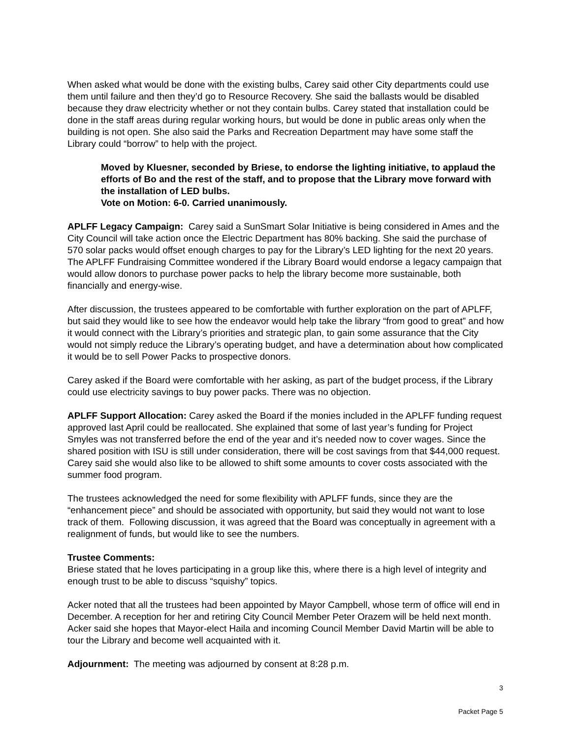When asked what would be done with the existing bulbs, Carey said other City departments could use them until failure and then they’d go to Resource Recovery. She said the ballasts would be disabled because they draw electricity whether or not they contain bulbs. Carey stated that installation could be done in the staff areas during regular working hours, but would be done in public areas only when the building is not open. She also said the Parks and Recreation Department may have some staff the Library could “borrow” to help with the project.
Moved by Kluesner, seconded by Briese, to endorse the lighting initiative, to applaud the efforts of Bo and the rest of the staff, and to propose that the Library move forward with the installation of LED bulbs.
Vote on Motion: 6-0. Carried unanimously.
APLFF Legacy Campaign: Carey said a SunSmart Solar Initiative is being considered in Ames and the City Council will take action once the Electric Department has 80% backing. She said the purchase of 570 solar packs would offset enough charges to pay for the Library’s LED lighting for the next 20 years. The APLFF Fundraising Committee wondered if the Library Board would endorse a legacy campaign that would allow donors to purchase power packs to help the library become more sustainable, both financially and energy-wise.
After discussion, the trustees appeared to be comfortable with further exploration on the part of APLFF, but said they would like to see how the endeavor would help take the library “from good to great” and how it would connect with the Library’s priorities and strategic plan, to gain some assurance that the City would not simply reduce the Library’s operating budget, and have a determination about how complicated it would be to sell Power Packs to prospective donors.
Carey asked if the Board were comfortable with her asking, as part of the budget process, if the Library could use electricity savings to buy power packs. There was no objection.
APLFF Support Allocation: Carey asked the Board if the monies included in the APLFF funding request approved last April could be reallocated. She explained that some of last year’s funding for Project Smyles was not transferred before the end of the year and it’s needed now to cover wages. Since the shared position with ISU is still under consideration, there will be cost savings from that $44,000 request. Carey said she would also like to be allowed to shift some amounts to cover costs associated with the summer food program.
The trustees acknowledged the need for some flexibility with APLFF funds, since they are the “enhancement piece” and should be associated with opportunity, but said they would not want to lose track of them. Following discussion, it was agreed that the Board was conceptually in agreement with a realignment of funds, but would like to see the numbers.
Trustee Comments:
Briese stated that he loves participating in a group like this, where there is a high level of integrity and enough trust to be able to discuss “squishy” topics.
Acker noted that all the trustees had been appointed by Mayor Campbell, whose term of office will end in December. A reception for her and retiring City Council Member Peter Orazem will be held next month. Acker said she hopes that Mayor-elect Haila and incoming Council Member David Martin will be able to tour the Library and become well acquainted with it.
Adjournment: The meeting was adjourned by consent at 8:28 p.m.
3
Packet Page 5